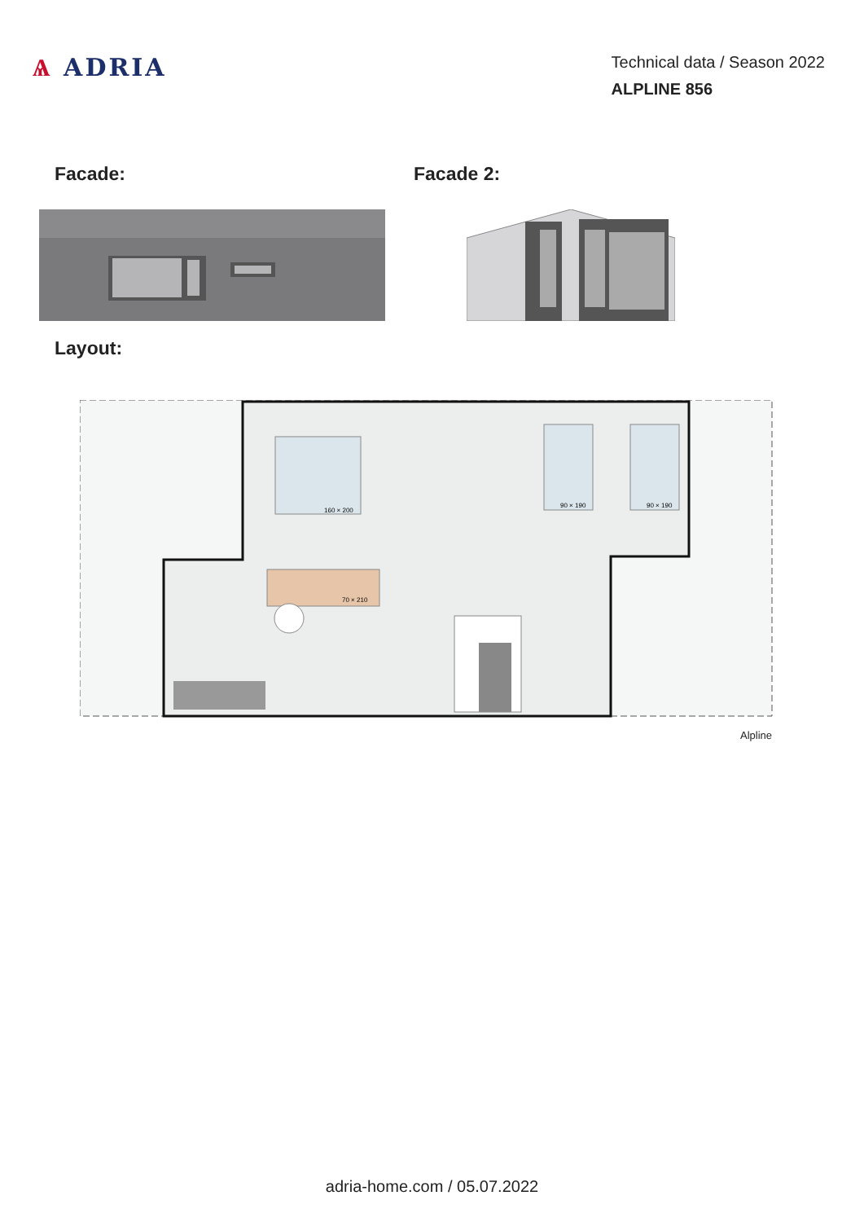Ѧ ADRIA
Technical data / Season 2022
ALPLINE 856
Facade: Facade 2:
Layout:
160 × 200
90 × 190
90 × 190
70 × 210
Alpline
adria-home.com / 05.07.2022